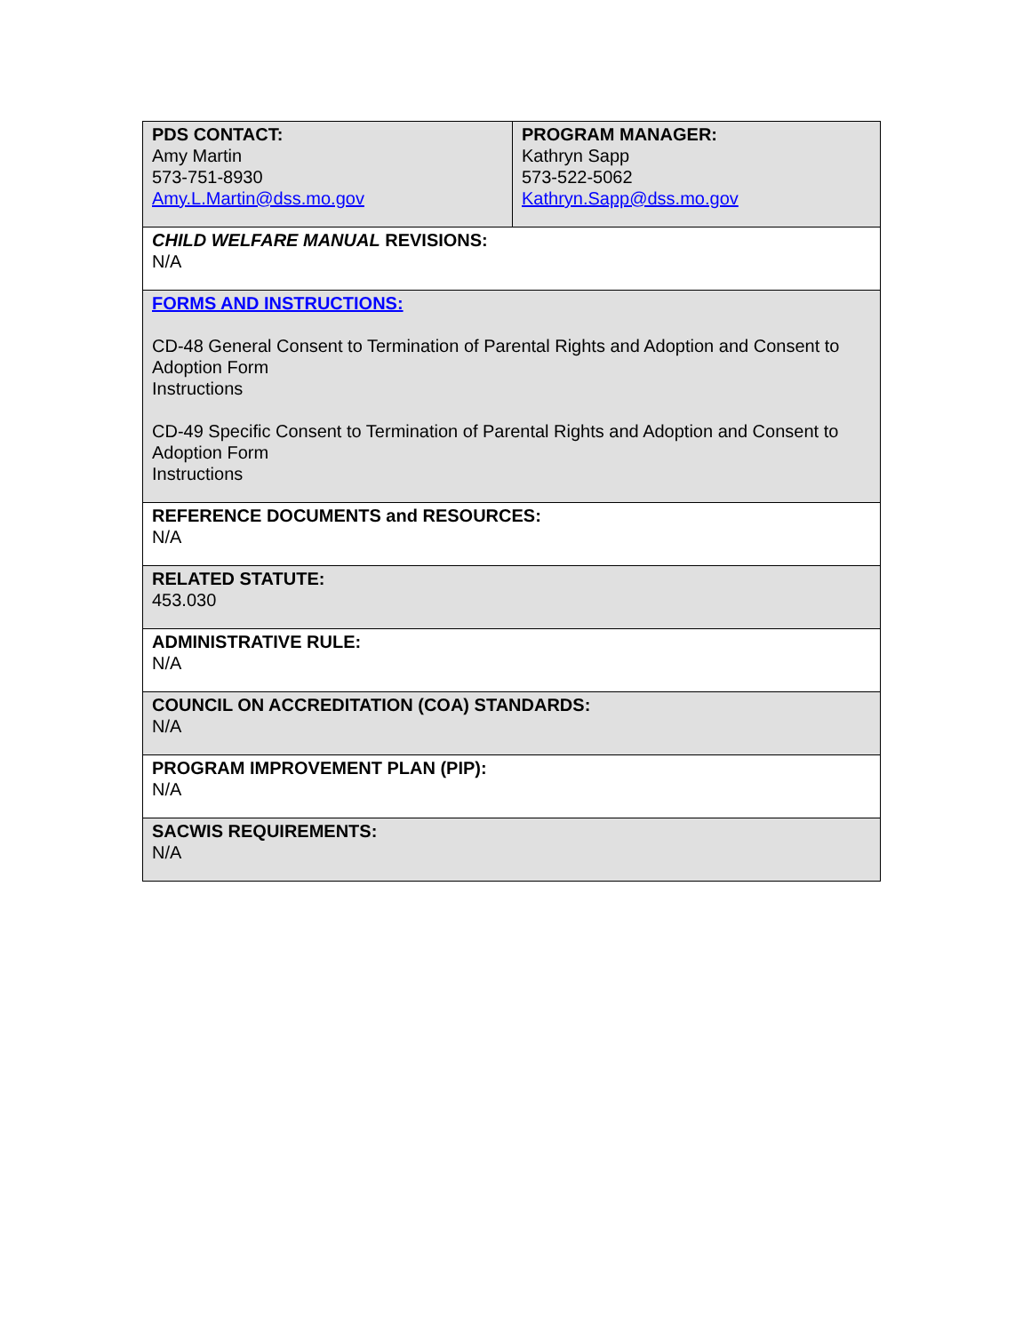| PDS CONTACT: Amy Martin 573-751-8930 Amy.L.Martin@dss.mo.gov | PROGRAM MANAGER: Kathryn Sapp 573-522-5062 Kathryn.Sapp@dss.mo.gov |
| CHILD WELFARE MANUAL REVISIONS: N/A | |
| FORMS AND INSTRUCTIONS: CD-48 General Consent to Termination of Parental Rights and Adoption and Consent to Adoption Form Instructions CD-49 Specific Consent to Termination of Parental Rights and Adoption and Consent to Adoption Form Instructions | |
| REFERENCE DOCUMENTS and RESOURCES: N/A | |
| RELATED STATUTE: 453.030 | |
| ADMINISTRATIVE RULE: N/A | |
| COUNCIL ON ACCREDITATION (COA) STANDARDS: N/A | |
| PROGRAM IMPROVEMENT PLAN (PIP): N/A | |
| SACWIS REQUIREMENTS: N/A | |